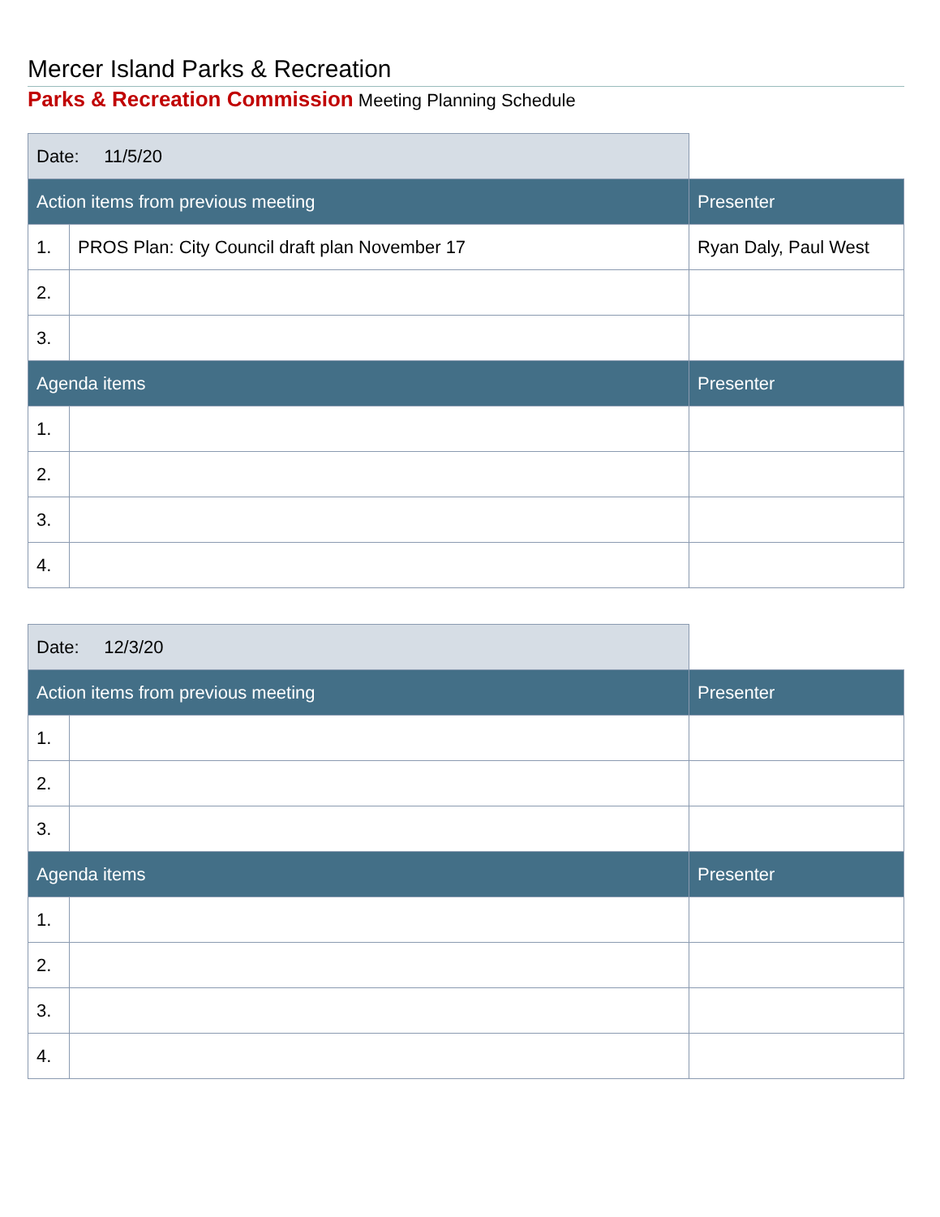Mercer Island Parks & Recreation
Parks & Recreation Commission Meeting Planning Schedule
| Date: 11/5/20 | | |
| Action items from previous meeting | | Presenter |
| 1. | PROS Plan: City Council draft plan November 17 | Ryan Daly, Paul West |
| 2. | | |
| 3. | | |
| Agenda items | | Presenter |
| 1. | | |
| 2. | | |
| 3. | | |
| 4. | | |
| Date: 12/3/20 | | |
| Action items from previous meeting | | Presenter |
| 1. | | |
| 2. | | |
| 3. | | |
| Agenda items | | Presenter |
| 1. | | |
| 2. | | |
| 3. | | |
| 4. | | |